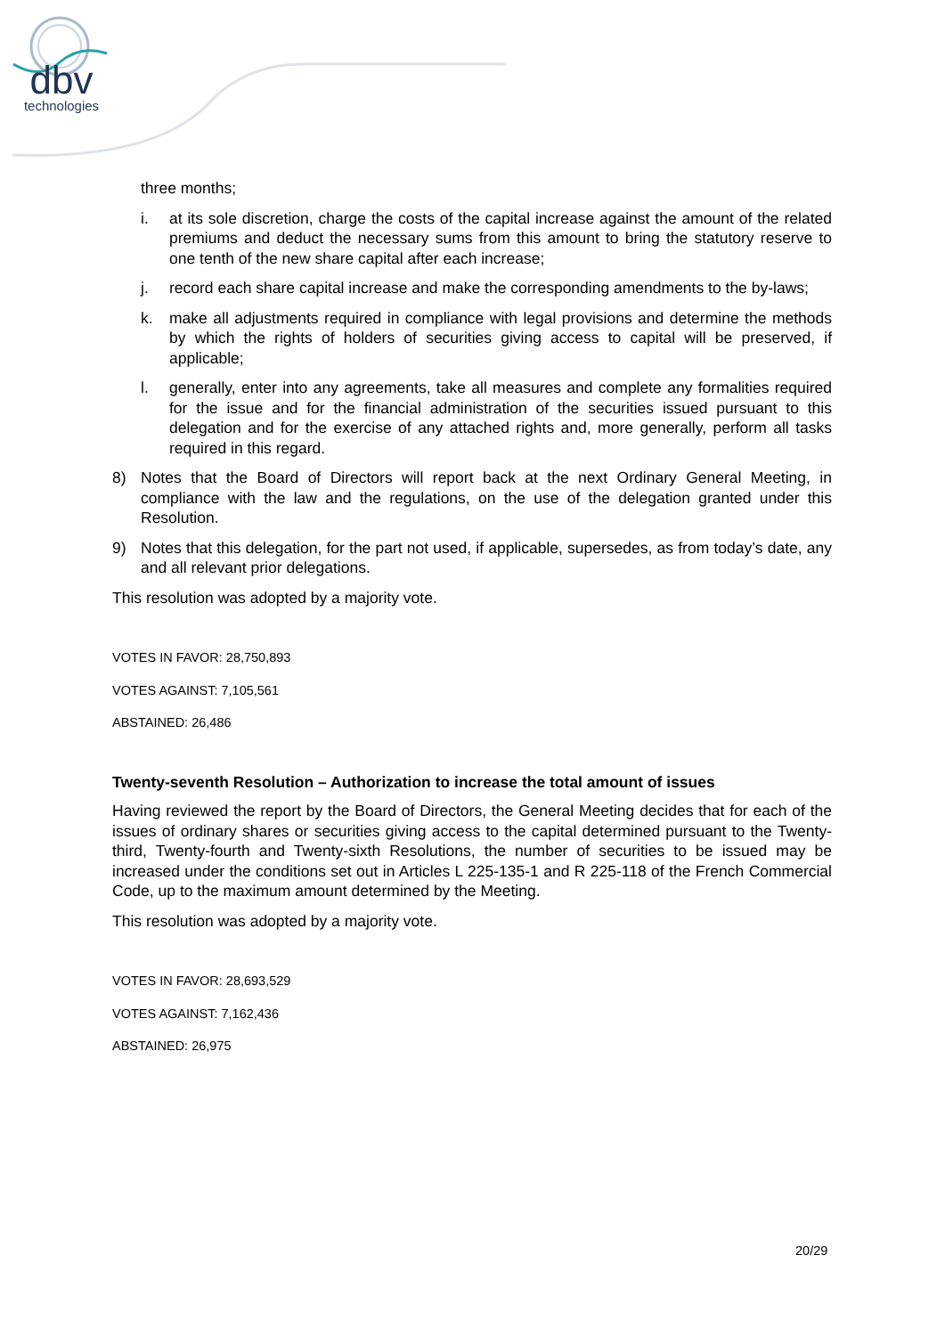dbv
technologies
three months;
i. at its sole discretion, charge the costs of the capital increase against the amount of the related premiums and deduct the necessary sums from this amount to bring the statutory reserve to one tenth of the new share capital after each increase;
j. record each share capital increase and make the corresponding amendments to the by-laws;
k. make all adjustments required in compliance with legal provisions and determine the methods by which the rights of holders of securities giving access to capital will be preserved, if applicable;
l. generally, enter into any agreements, take all measures and complete any formalities required for the issue and for the financial administration of the securities issued pursuant to this delegation and for the exercise of any attached rights and, more generally, perform all tasks required in this regard.
8) Notes that the Board of Directors will report back at the next Ordinary General Meeting, in compliance with the law and the regulations, on the use of the delegation granted under this Resolution.
9) Notes that this delegation, for the part not used, if applicable, supersedes, as from today’s date, any and all relevant prior delegations.
This resolution was adopted by a majority vote.
VOTES IN FAVOR: 28,750,893
VOTES AGAINST: 7,105,561
ABSTAINED: 26,486
Twenty-seventh Resolution – Authorization to increase the total amount of issues
Having reviewed the report by the Board of Directors, the General Meeting decides that for each of the issues of ordinary shares or securities giving access to the capital determined pursuant to the Twenty-third, Twenty-fourth and Twenty-sixth Resolutions, the number of securities to be issued may be increased under the conditions set out in Articles L 225-135-1 and R 225-118 of the French Commercial Code, up to the maximum amount determined by the Meeting.
This resolution was adopted by a majority vote.
VOTES IN FAVOR: 28,693,529
VOTES AGAINST: 7,162,436
ABSTAINED: 26,975
20/29